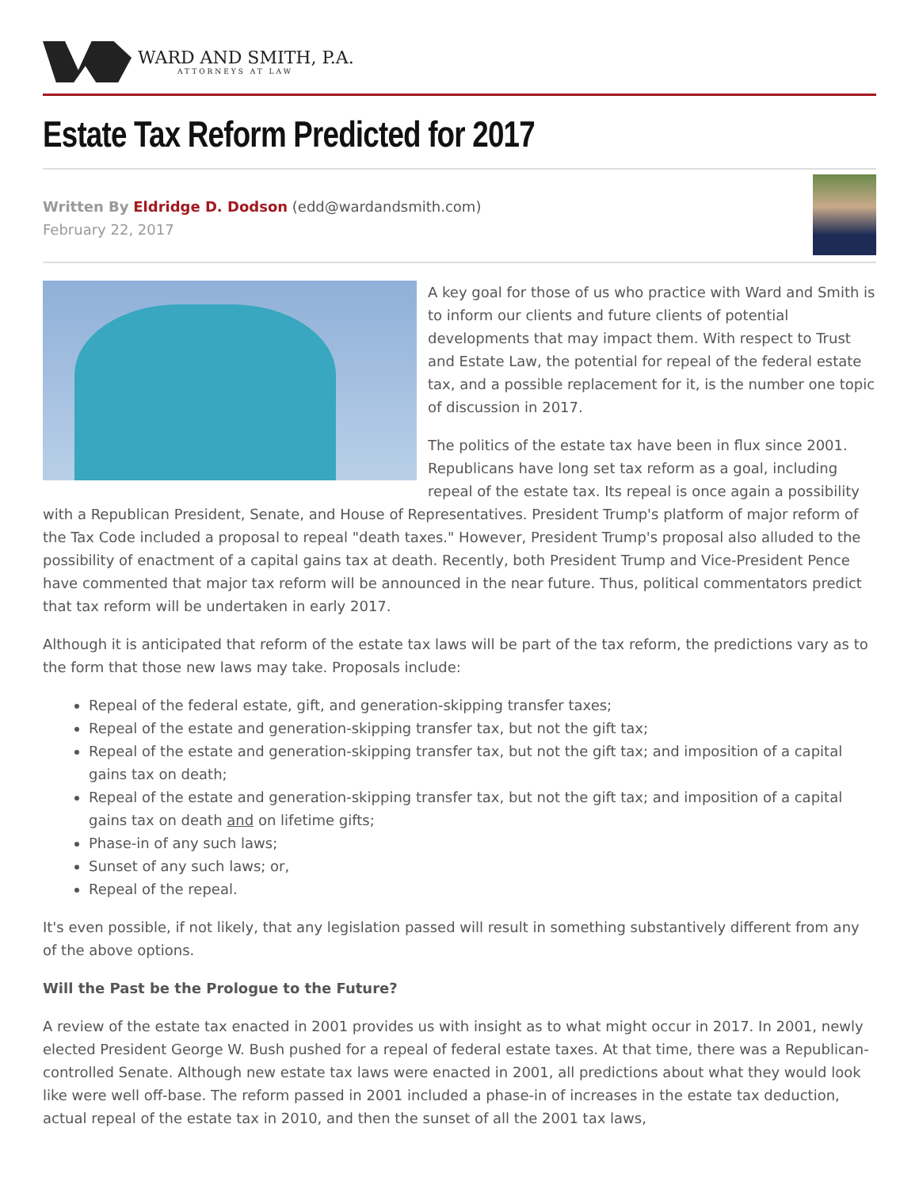WARD AND SMITH, P.A.
ATTORNEYS AT LAW
Estate Tax Reform Predicted for 2017
Written By Eldridge D. Dodson (edd@wardandsmith.com)
February 22, 2017
A key goal for those of us who practice with Ward and Smith is to inform our clients and future clients of potential developments that may impact them. With respect to Trust and Estate Law, the potential for repeal of the federal estate tax, and a possible replacement for it, is the number one topic of discussion in 2017.
The politics of the estate tax have been in flux since 2001. Republicans have long set tax reform as a goal, including repeal of the estate tax. Its repeal is once again a possibility with a Republican President, Senate, and House of Representatives. President Trump's platform of major reform of the Tax Code included a proposal to repeal "death taxes." However, President Trump's proposal also alluded to the possibility of enactment of a capital gains tax at death. Recently, both President Trump and Vice-President Pence have commented that major tax reform will be announced in the near future. Thus, political commentators predict that tax reform will be undertaken in early 2017.
Although it is anticipated that reform of the estate tax laws will be part of the tax reform, the predictions vary as to the form that those new laws may take. Proposals include:
Repeal of the federal estate, gift, and generation-skipping transfer taxes;
Repeal of the estate and generation-skipping transfer tax, but not the gift tax;
Repeal of the estate and generation-skipping transfer tax, but not the gift tax; and imposition of a capital gains tax on death;
Repeal of the estate and generation-skipping transfer tax, but not the gift tax; and imposition of a capital gains tax on death and on lifetime gifts;
Phase-in of any such laws;
Sunset of any such laws; or,
Repeal of the repeal.
It's even possible, if not likely, that any legislation passed will result in something substantively different from any of the above options.
Will the Past be the Prologue to the Future?
A review of the estate tax enacted in 2001 provides us with insight as to what might occur in 2017. In 2001, newly elected President George W. Bush pushed for a repeal of federal estate taxes. At that time, there was a Republican-controlled Senate. Although new estate tax laws were enacted in 2001, all predictions about what they would look like were well off-base. The reform passed in 2001 included a phase-in of increases in the estate tax deduction, actual repeal of the estate tax in 2010, and then the sunset of all the 2001 tax laws,